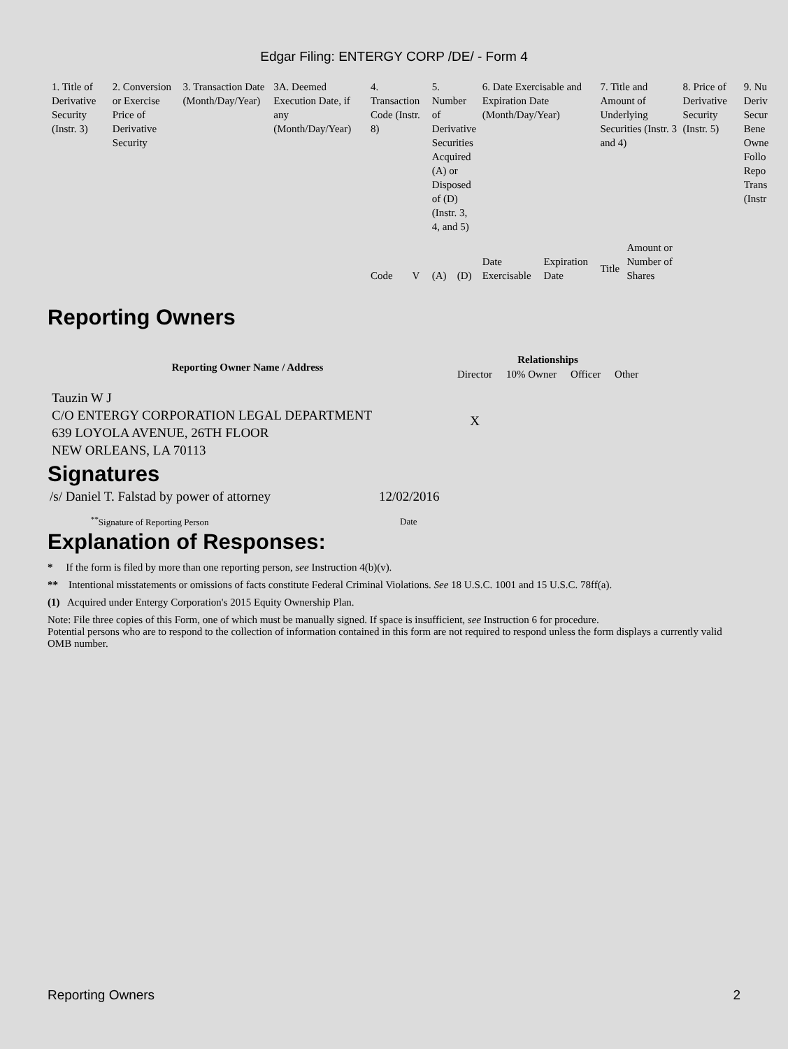Edgar Filing: ENTERGY CORP /DE/ - Form 4
| 1. Title of Derivative Security (Instr. 3) | 2. Conversion or Exercise Price of Derivative Security | 3. Transaction Date (Month/Day/Year) | 3A. Deemed Execution Date, if any (Month/Day/Year) | 4. Transaction Code (Instr. 8) | | 5. Number of Derivative Securities Acquired (A) or Disposed of (D) (Instr. 3, 4, and 5) | | 6. Date Exercisable and Expiration Date (Month/Day/Year) | | 7. Title and Amount of Underlying Securities (Instr. 3 and 4) | | 8. Price of Derivative Security (Instr. 5) | 9. Nu Deriv Secur Bene Owne Follo Repo Trans (Instr |
| | | | | Code | V | (A) | (D) | Date Exercisable | Expiration Date | Title | Amount or Number of Shares | | |
Reporting Owners
| Reporting Owner Name / Address | Relationships | | | |
| --- | --- | --- | --- | --- |
| | Director | 10% Owner | Officer | Other |
| Tauzin W J C/O ENTERGY CORPORATION LEGAL DEPARTMENT 639 LOYOLA AVENUE, 26TH FLOOR NEW ORLEANS, LA 70113 | X | | | |
Signatures
| /s/ Daniel T. Falstad by power of attorney | 12/02/2016 |
| <sup>**</sup> Signature of Reporting Person | Date |
Explanation of Responses:
* If the form is filed by more than one reporting person, see Instruction 4(b)(v).
** Intentional misstatements or omissions of facts constitute Federal Criminal Violations. See 18 U.S.C. 1001 and 15 U.S.C. 78ff(a).
(1) Acquired under Entergy Corporation's 2015 Equity Ownership Plan.
Note: File three copies of this Form, one of which must be manually signed. If space is insufficient, see Instruction 6 for procedure.
Potential persons who are to respond to the collection of information contained in this form are not required to respond unless the form displays a currently valid OMB number.
Reporting Owners 2